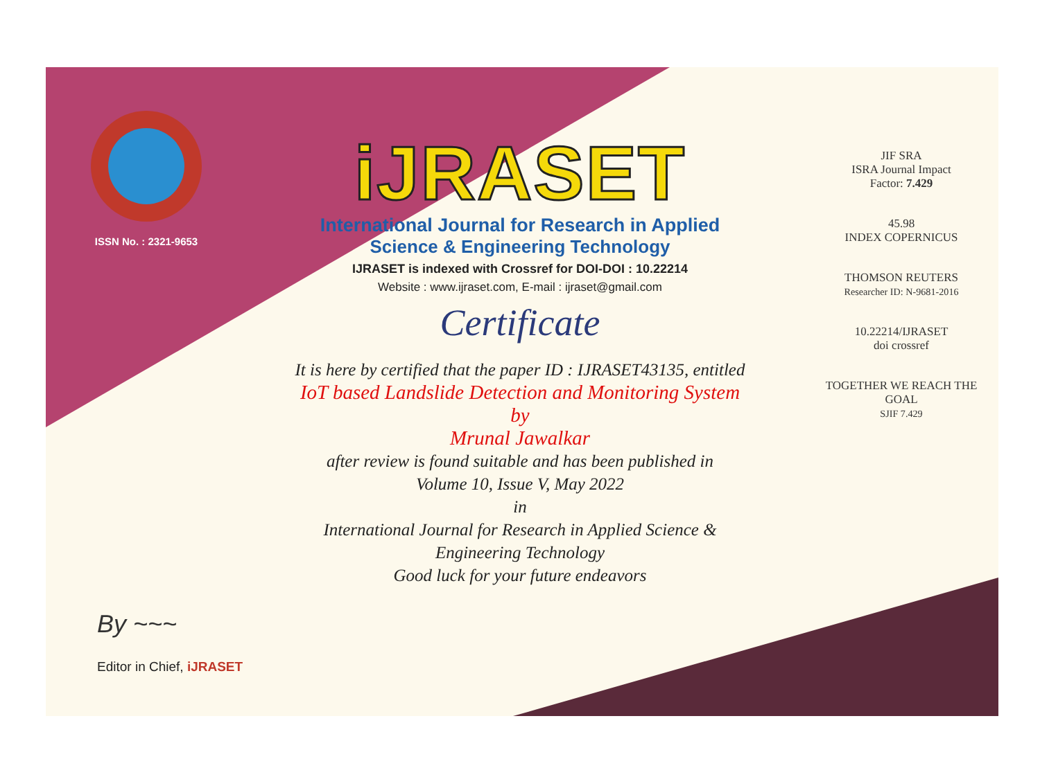ISSN No. : 2321-9653
iJRASET
International Journal for Research in Applied
Science & Engineering Technology
IJRASET is indexed with Crossref for DOI-DOI : 10.22214
Website : www.ijraset.com, E-mail : ijraset@gmail.com
Certificate
It is here by certified that the paper ID : IJRASET43135, entitled
IoT based Landslide Detection and Monitoring System
by
Mrunal Jawalkar
after review is found suitable and has been published in
Volume 10, Issue V, May 2022
in
International Journal for Research in Applied Science &
Engineering Technology
Good luck for your future endeavors
JIF SRA
ISRA Journal Impact
Factor: 7.429
45.98
INDEX COPERNICUS
THOMSON REUTERS
Researcher ID: N-9681-2016
10.22214/IJRASET
doi crossref
TOGETHER WE REACH THE GOAL
SJIF 7.429
By ~~~
Editor in Chief, iJRASET